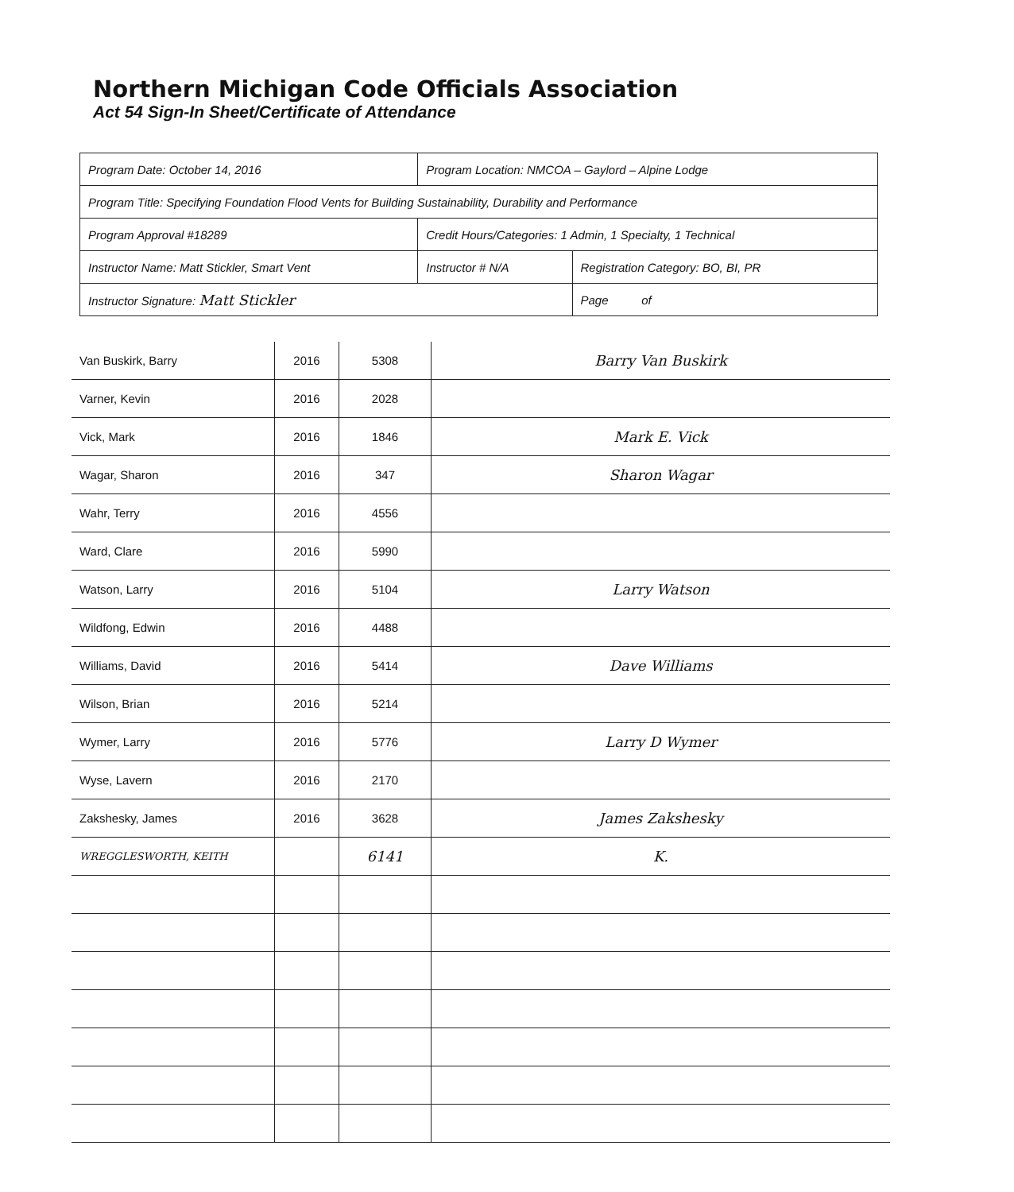Northern Michigan Code Officials Association
Act 54 Sign-In Sheet/Certificate of Attendance
| Program Date: October 14, 2016 | Program Location: NMCOA – Gaylord – Alpine Lodge | | |
| Program Title: Specifying Foundation Flood Vents for Building Sustainability, Durability and Performance | | | |
| Program Approval #18289 | Credit Hours/Categories: 1 Admin, 1 Specialty, 1 Technical | | |
| Instructor Name: Matt Stickler, Smart Vent | Instructor # N/A | Registration Category: BO, BI, PR | |
| Instructor Signature: Matt Stickler | | | Page of |
| Van Buskirk, Barry | 2016 | 5308 | Barry Van Buskirk |
| Varner, Kevin | 2016 | 2028 | |
| Vick, Mark | 2016 | 1846 | Mark E. Vick |
| Wagar, Sharon | 2016 | 347 | Sharon Wagar |
| Wahr, Terry | 2016 | 4556 | |
| Ward, Clare | 2016 | 5990 | |
| Watson, Larry | 2016 | 5104 | Larry Watson |
| Wildfong, Edwin | 2016 | 4488 | |
| Williams, David | 2016 | 5414 | Dave Williams |
| Wilson, Brian | 2016 | 5214 | |
| Wymer, Larry | 2016 | 5776 | Larry D Wymer |
| Wyse, Lavern | 2016 | 2170 | |
| Zakshesky, James | 2016 | 3628 | James Zakshesky |
| WREGGLESWORTH, KEITH | | 6141 | K. |